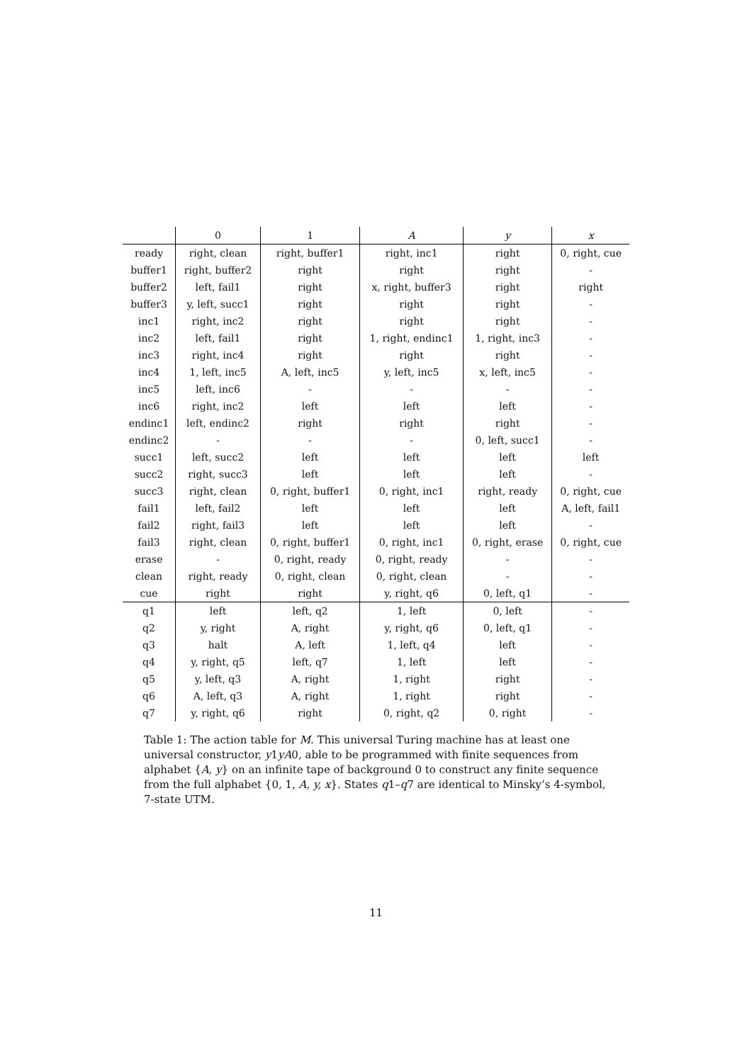| | 0 | 1 | A | y | x |
| --- | --- | --- | --- | --- | --- |
| ready | right, clean | right, buffer1 | right, inc1 | right | 0, right, cue |
| buffer1 | right, buffer2 | right | right | right | - |
| buffer2 | left, fail1 | right | x, right, buffer3 | right | right |
| buffer3 | y, left, succ1 | right | right | right | - |
| inc1 | right, inc2 | right | right | right | - |
| inc2 | left, fail1 | right | 1, right, endinc1 | 1, right, inc3 | - |
| inc3 | right, inc4 | right | right | right | - |
| inc4 | 1, left, inc5 | A, left, inc5 | y, left, inc5 | x, left, inc5 | - |
| inc5 | left, inc6 | - | - | - | - |
| inc6 | right, inc2 | left | left | left | - |
| endinc1 | left, endinc2 | right | right | right | - |
| endinc2 | - | - | - | 0, left, succ1 | - |
| succ1 | left, succ2 | left | left | left | left |
| succ2 | right, succ3 | left | left | left | - |
| succ3 | right, clean | 0, right, buffer1 | 0, right, inc1 | right, ready | 0, right, cue |
| fail1 | left, fail2 | left | left | left | A, left, fail1 |
| fail2 | right, fail3 | left | left | left | - |
| fail3 | right, clean | 0, right, buffer1 | 0, right, inc1 | 0, right, erase | 0, right, cue |
| erase | - | 0, right, ready | 0, right, ready | - | - |
| clean | right, ready | 0, right, clean | 0, right, clean | - | - |
| cue | right | right | y, right, q6 | 0, left, q1 | - |
| q1 | left | left, q2 | 1, left | 0, left | - |
| q2 | y, right | A, right | y, right, q6 | 0, left, q1 | - |
| q3 | halt | A, left | 1, left, q4 | left | - |
| q4 | y, right, q5 | left, q7 | 1, left | left | - |
| q5 | y, left, q3 | A, right | 1, right | right | - |
| q6 | A, left, q3 | A, right | 1, right | right | - |
| q7 | y, right, q6 | right | 0, right, q2 | 0, right | - |
Table 1: The action table for M. This universal Turing machine has at least one universal constructor, y1yA0, able to be programmed with finite sequences from alphabet {A, y} on an infinite tape of background 0 to construct any finite sequence from the full alphabet {0, 1, A, y, x}. States q1–q7 are identical to Minsky’s 4-symbol, 7-state UTM.
11